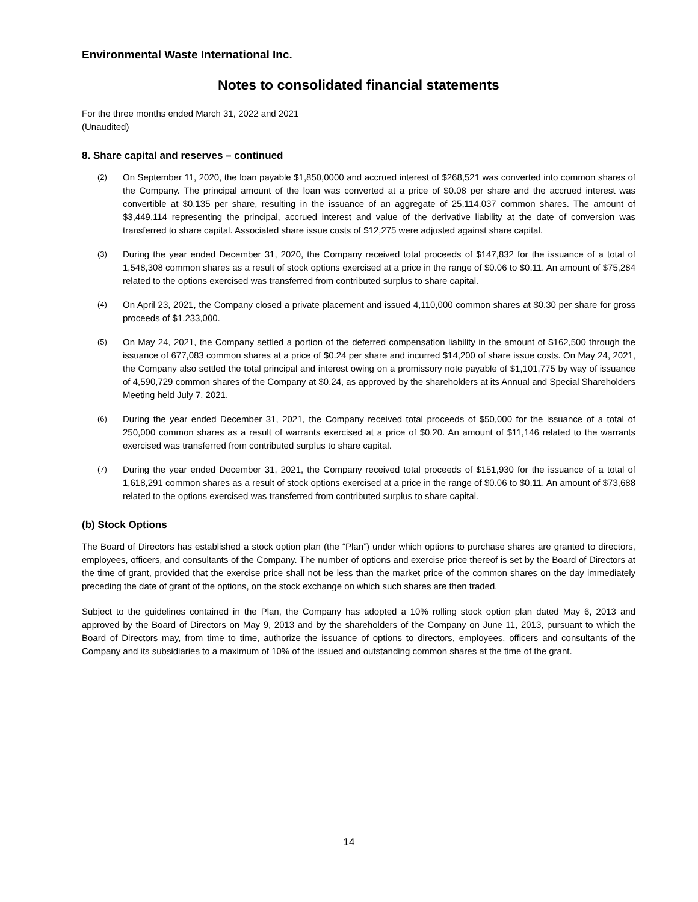Environmental Waste International Inc.
Notes to consolidated financial statements
For the three months ended March 31, 2022 and 2021
(Unaudited)
8. Share capital and reserves – continued
(2)
On September 11, 2020, the loan payable $1,850,0000 and accrued interest of $268,521 was converted into common shares of the Company. The principal amount of the loan was converted at a price of $0.08 per share and the accrued interest was convertible at $0.135 per share, resulting in the issuance of an aggregate of 25,114,037 common shares. The amount of $3,449,114 representing the principal, accrued interest and value of the derivative liability at the date of conversion was transferred to share capital. Associated share issue costs of $12,275 were adjusted against share capital.
(3)
During the year ended December 31, 2020, the Company received total proceeds of $147,832 for the issuance of a total of 1,548,308 common shares as a result of stock options exercised at a price in the range of $0.06 to $0.11. An amount of $75,284 related to the options exercised was transferred from contributed surplus to share capital.
(4)
On April 23, 2021, the Company closed a private placement and issued 4,110,000 common shares at $0.30 per share for gross proceeds of $1,233,000.
(5)
On May 24, 2021, the Company settled a portion of the deferred compensation liability in the amount of $162,500 through the issuance of 677,083 common shares at a price of $0.24 per share and incurred $14,200 of share issue costs. On May 24, 2021, the Company also settled the total principal and interest owing on a promissory note payable of $1,101,775 by way of issuance of 4,590,729 common shares of the Company at $0.24, as approved by the shareholders at its Annual and Special Shareholders Meeting held July 7, 2021.
(6)
During the year ended December 31, 2021, the Company received total proceeds of $50,000 for the issuance of a total of 250,000 common shares as a result of warrants exercised at a price of $0.20. An amount of $11,146 related to the warrants exercised was transferred from contributed surplus to share capital.
(7)
During the year ended December 31, 2021, the Company received total proceeds of $151,930 for the issuance of a total of 1,618,291 common shares as a result of stock options exercised at a price in the range of $0.06 to $0.11. An amount of $73,688 related to the options exercised was transferred from contributed surplus to share capital.
(b) Stock Options
The Board of Directors has established a stock option plan (the “Plan”) under which options to purchase shares are granted to directors, employees, officers, and consultants of the Company. The number of options and exercise price thereof is set by the Board of Directors at the time of grant, provided that the exercise price shall not be less than the market price of the common shares on the day immediately preceding the date of grant of the options, on the stock exchange on which such shares are then traded.
Subject to the guidelines contained in the Plan, the Company has adopted a 10% rolling stock option plan dated May 6, 2013 and approved by the Board of Directors on May 9, 2013 and by the shareholders of the Company on June 11, 2013, pursuant to which the Board of Directors may, from time to time, authorize the issuance of options to directors, employees, officers and consultants of the Company and its subsidiaries to a maximum of 10% of the issued and outstanding common shares at the time of the grant.
14